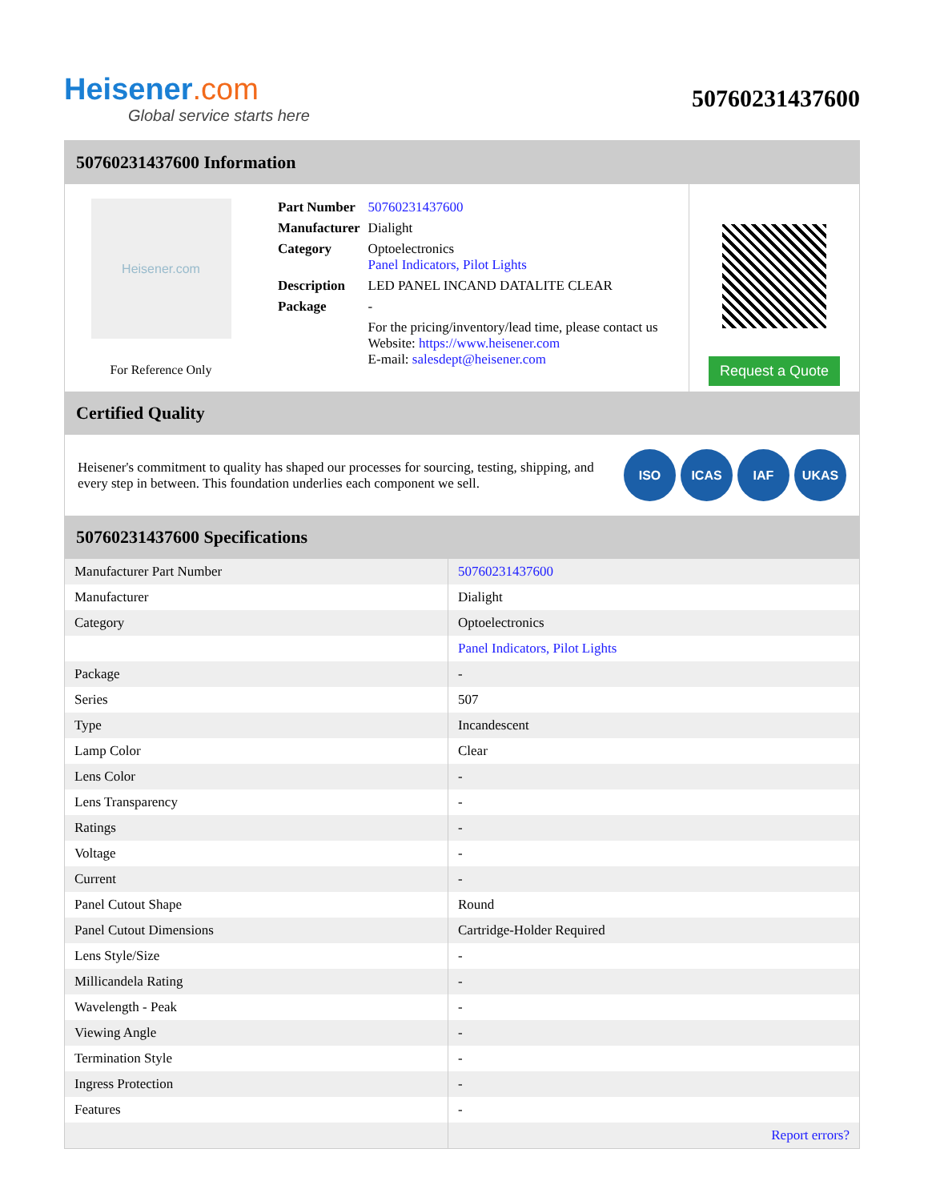Heisener.com
Global service starts here
50760231437600
50760231437600 Information
Heisener.com
For Reference Only
| Part Number | 50760231437600 |
| Manufacturer | Dialight |
| Category | Optoelectronics Panel Indicators, Pilot Lights |
| Description | LED PANEL INCAND DATALITE CLEAR |
| Package | - |
| | For the pricing/inventory/lead time, please contact us Website: https://www.heisener.com E-mail: salesdept@heisener.com |
Request a Quote
Certified Quality
Heisener's commitment to quality has shaped our processes for sourcing, testing, shipping, and every step in between. This foundation underlies each component we sell.
ISO ICAS IAF UKAS
50760231437600 Specifications
| Manufacturer Part Number | 50760231437600 |
| Manufacturer | Dialight |
| Category | Optoelectronics |
| | Panel Indicators, Pilot Lights |
| Package | - |
| Series | 507 |
| Type | Incandescent |
| Lamp Color | Clear |
| Lens Color | - |
| Lens Transparency | - |
| Ratings | - |
| Voltage | - |
| Current | - |
| Panel Cutout Shape | Round |
| Panel Cutout Dimensions | Cartridge-Holder Required |
| Lens Style/Size | - |
| Millicandela Rating | - |
| Wavelength - Peak | - |
| Viewing Angle | - |
| Termination Style | - |
| Ingress Protection | - |
| Features | - |
| | Report errors? |